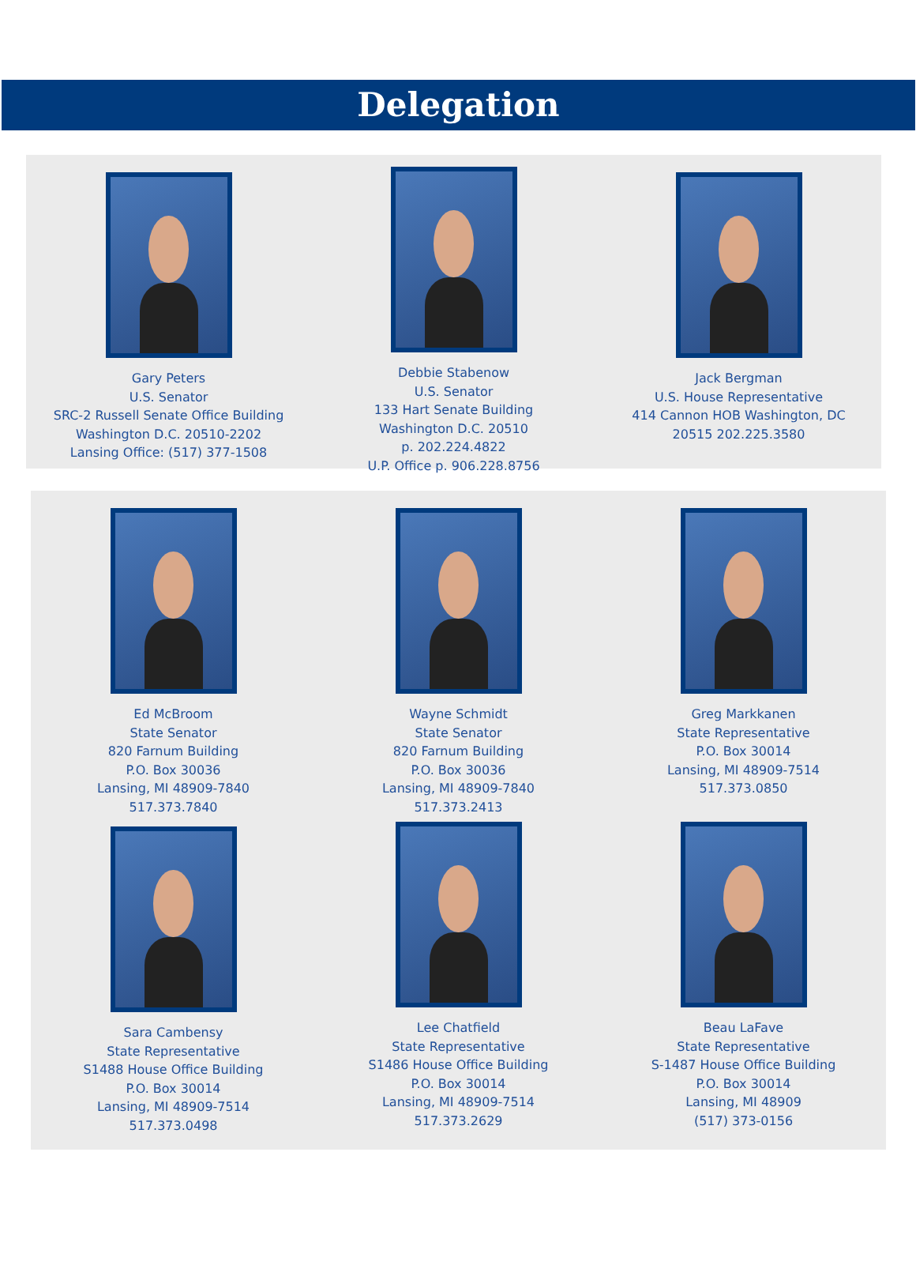Delegation
Gary Peters
U.S. Senator
SRC-2 Russell Senate Office Building
Washington D.C. 20510-2202
Lansing Office: (517) 377-1508
Debbie Stabenow
U.S. Senator
133 Hart Senate Building
Washington D.C. 20510
p. 202.224.4822
U.P. Office p. 906.228.8756
Jack Bergman
U.S. House Representative
414 Cannon HOB Washington, DC
20515 202.225.3580
Ed McBroom
State Senator
820 Farnum Building
P.O. Box 30036
Lansing, MI 48909-7840
517.373.7840
Wayne Schmidt
State Senator
820 Farnum Building
P.O. Box 30036
Lansing, MI 48909-7840
517.373.2413
Greg Markkanen
State Representative
P.O. Box 30014
Lansing, MI 48909-7514
517.373.0850
Sara Cambensy
State Representative
S1488 House Office Building
P.O. Box 30014
Lansing, MI 48909-7514
517.373.0498
Lee Chatfield
State Representative
S1486 House Office Building
P.O. Box 30014
Lansing, MI 48909-7514
517.373.2629
Beau LaFave
State Representative
S-1487 House Office Building
P.O. Box 30014
Lansing, MI 48909
(517) 373-0156